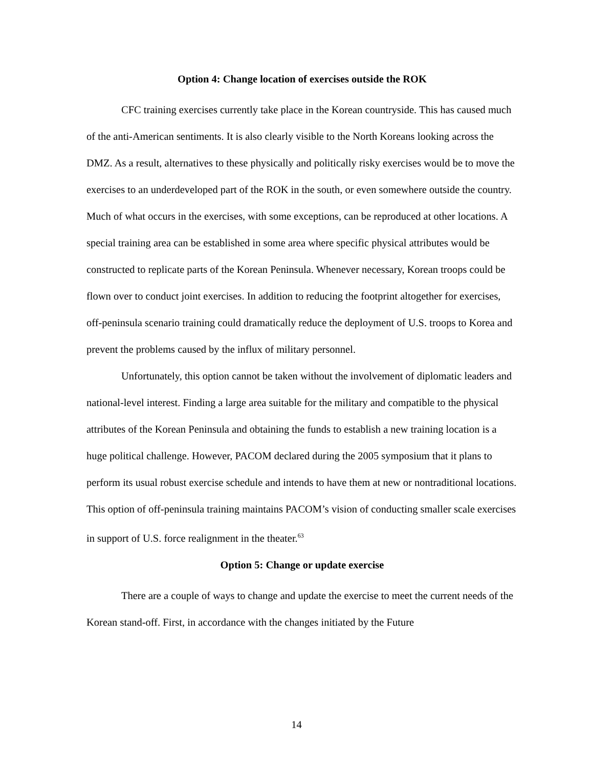Option 4: Change location of exercises outside the ROK
CFC training exercises currently take place in the Korean countryside. This has caused much of the anti-American sentiments. It is also clearly visible to the North Koreans looking across the DMZ. As a result, alternatives to these physically and politically risky exercises would be to move the exercises to an underdeveloped part of the ROK in the south, or even somewhere outside the country. Much of what occurs in the exercises, with some exceptions, can be reproduced at other locations. A special training area can be established in some area where specific physical attributes would be constructed to replicate parts of the Korean Peninsula. Whenever necessary, Korean troops could be flown over to conduct joint exercises. In addition to reducing the footprint altogether for exercises, off-peninsula scenario training could dramatically reduce the deployment of U.S. troops to Korea and prevent the problems caused by the influx of military personnel.
Unfortunately, this option cannot be taken without the involvement of diplomatic leaders and national-level interest. Finding a large area suitable for the military and compatible to the physical attributes of the Korean Peninsula and obtaining the funds to establish a new training location is a huge political challenge. However, PACOM declared during the 2005 symposium that it plans to perform its usual robust exercise schedule and intends to have them at new or nontraditional locations. This option of off-peninsula training maintains PACOM’s vision of conducting smaller scale exercises in support of U.S. force realignment in the theater.<sup>63</sup>
Option 5: Change or update exercise
There are a couple of ways to change and update the exercise to meet the current needs of the Korean stand-off. First, in accordance with the changes initiated by the Future
14